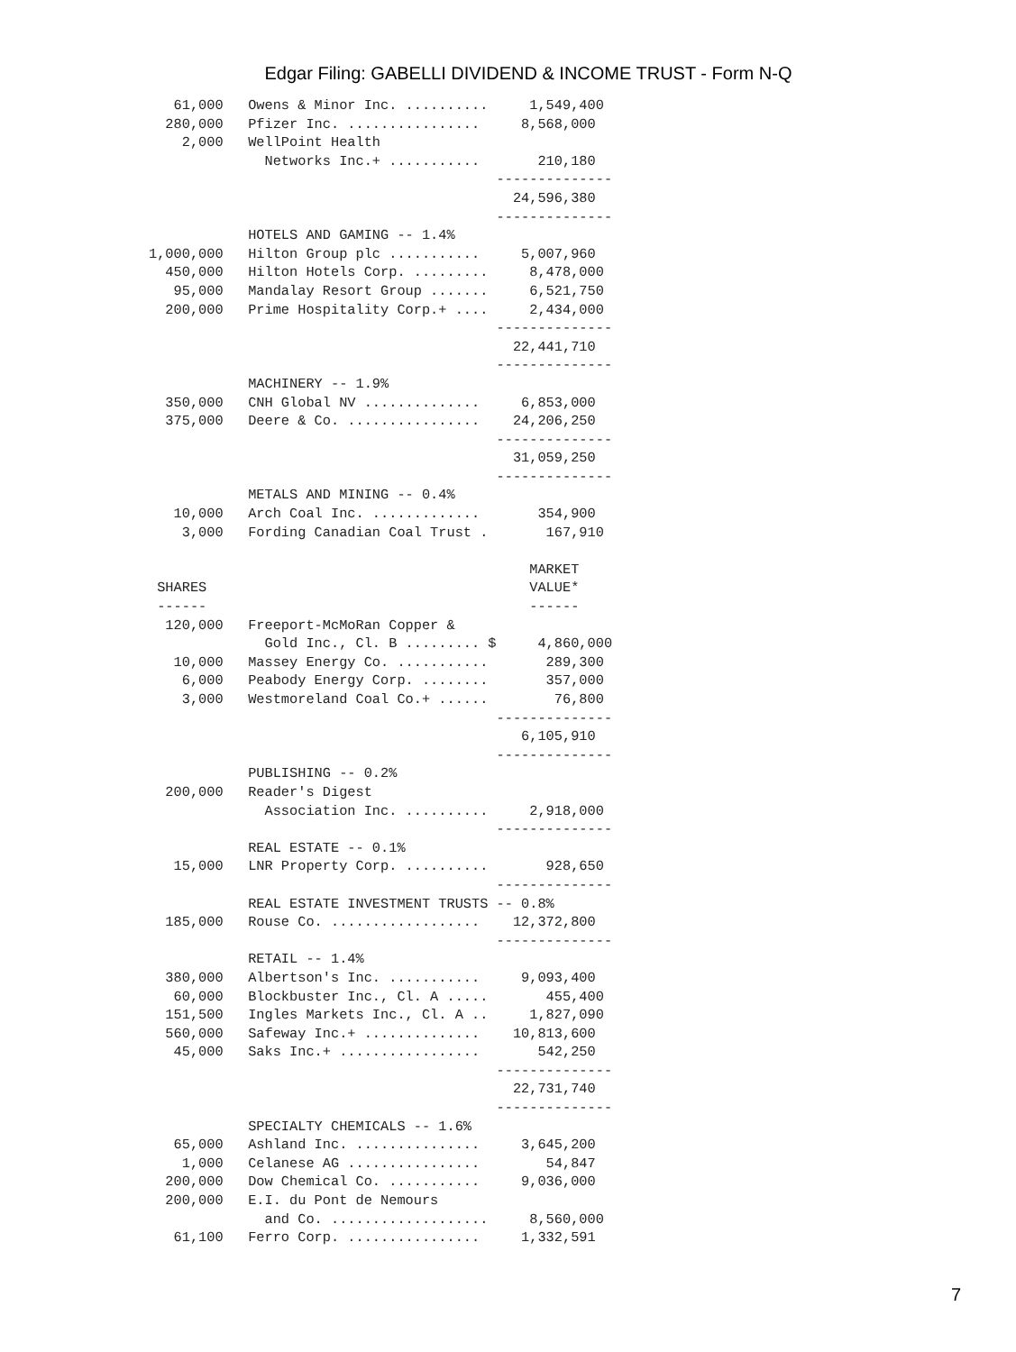Edgar Filing: GABELLI DIVIDEND & INCOME TRUST - Form N-Q
   61,000   Owens & Minor Inc. ..........     1,549,400
  280,000   Pfizer Inc. ................     8,568,000
    2,000   WellPoint Health
              Networks Inc.+ ...........       210,180
                                          --------------
                                            24,596,380
                                          --------------
            HOTELS AND GAMING -- 1.4%
1,000,000   Hilton Group plc ...........     5,007,960
  450,000   Hilton Hotels Corp. .........     8,478,000
   95,000   Mandalay Resort Group .......     6,521,750
  200,000   Prime Hospitality Corp.+ ....     2,434,000
                                          --------------
                                            22,441,710
                                          --------------
            MACHINERY -- 1.9%
  350,000   CNH Global NV ..............     6,853,000
  375,000   Deere & Co. ................    24,206,250
                                          --------------
                                            31,059,250
                                          --------------
            METALS AND MINING -- 0.4%
   10,000   Arch Coal Inc. .............       354,900
    3,000   Fording Canadian Coal Trust .       167,910

                                              MARKET
 SHARES                                       VALUE*
 ------                                       ------
  120,000   Freeport-McMoRan Copper &
              Gold Inc., Cl. B ......... $     4,860,000
   10,000   Massey Energy Co. ...........       289,300
    6,000   Peabody Energy Corp. ........       357,000
    3,000   Westmoreland Coal Co.+ ......        76,800
                                          --------------
                                             6,105,910
                                          --------------
            PUBLISHING -- 0.2%
  200,000   Reader's Digest
              Association Inc. ..........     2,918,000
                                          --------------
            REAL ESTATE -- 0.1%
   15,000   LNR Property Corp. ..........       928,650
                                          --------------
            REAL ESTATE INVESTMENT TRUSTS -- 0.8%
  185,000   Rouse Co. ..................    12,372,800
                                          --------------
            RETAIL -- 1.4%
  380,000   Albertson's Inc. ...........     9,093,400
   60,000   Blockbuster Inc., Cl. A .....       455,400
  151,500   Ingles Markets Inc., Cl. A ..     1,827,090
  560,000   Safeway Inc.+ ..............    10,813,600
   45,000   Saks Inc.+ .................       542,250
                                          --------------
                                            22,731,740
                                          --------------
            SPECIALTY CHEMICALS -- 1.6%
   65,000   Ashland Inc. ...............     3,645,200
    1,000   Celanese AG ................        54,847
  200,000   Dow Chemical Co. ...........     9,036,000
  200,000   E.I. du Pont de Nemours
              and Co. ...................     8,560,000
   61,100   Ferro Corp. ................     1,332,591
7